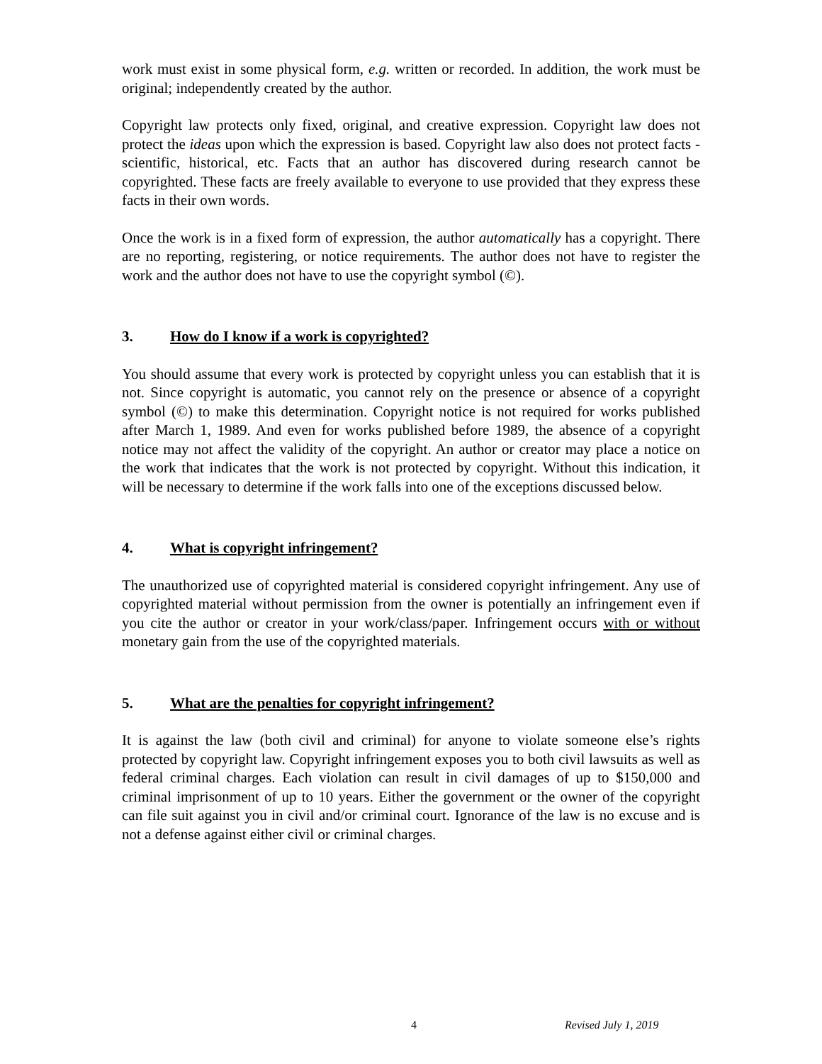work must exist in some physical form, e.g. written or recorded. In addition, the work must be original; independently created by the author.
Copyright law protects only fixed, original, and creative expression. Copyright law does not protect the ideas upon which the expression is based. Copyright law also does not protect facts - scientific, historical, etc. Facts that an author has discovered during research cannot be copyrighted. These facts are freely available to everyone to use provided that they express these facts in their own words.
Once the work is in a fixed form of expression, the author automatically has a copyright. There are no reporting, registering, or notice requirements. The author does not have to register the work and the author does not have to use the copyright symbol (©).
3. How do I know if a work is copyrighted?
You should assume that every work is protected by copyright unless you can establish that it is not. Since copyright is automatic, you cannot rely on the presence or absence of a copyright symbol (©) to make this determination. Copyright notice is not required for works published after March 1, 1989. And even for works published before 1989, the absence of a copyright notice may not affect the validity of the copyright. An author or creator may place a notice on the work that indicates that the work is not protected by copyright. Without this indication, it will be necessary to determine if the work falls into one of the exceptions discussed below.
4. What is copyright infringement?
The unauthorized use of copyrighted material is considered copyright infringement. Any use of copyrighted material without permission from the owner is potentially an infringement even if you cite the author or creator in your work/class/paper. Infringement occurs with or without monetary gain from the use of the copyrighted materials.
5. What are the penalties for copyright infringement?
It is against the law (both civil and criminal) for anyone to violate someone else’s rights protected by copyright law. Copyright infringement exposes you to both civil lawsuits as well as federal criminal charges. Each violation can result in civil damages of up to $150,000 and criminal imprisonment of up to 10 years. Either the government or the owner of the copyright can file suit against you in civil and/or criminal court. Ignorance of the law is no excuse and is not a defense against either civil or criminal charges.
4 Revised July 1, 2019